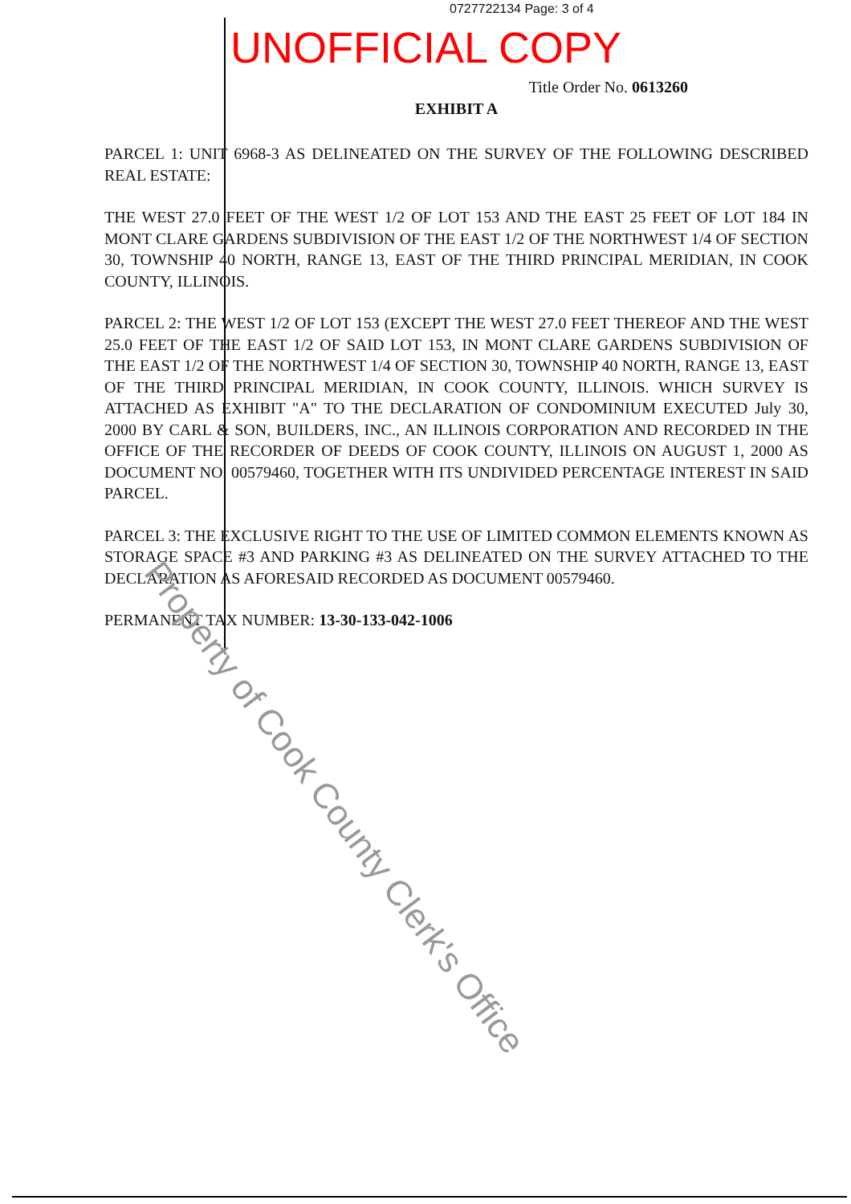0727722134 Page: 3 of 4
UNOFFICIAL COPY
Title Order No. 0613260
EXHIBIT A
PARCEL 1: UNIT 6968-3 AS DELINEATED ON THE SURVEY OF THE FOLLOWING DESCRIBED REAL ESTATE:
THE WEST 27.0 FEET OF THE WEST 1/2 OF LOT 153 AND THE EAST 25 FEET OF LOT 184 IN MONT CLARE GARDENS SUBDIVISION OF THE EAST 1/2 OF THE NORTHWEST 1/4 OF SECTION 30, TOWNSHIP 40 NORTH, RANGE 13, EAST OF THE THIRD PRINCIPAL MERIDIAN, IN COOK COUNTY, ILLINOIS.
PARCEL 2: THE WEST 1/2 OF LOT 153 (EXCEPT THE WEST 27.0 FEET THEREOF AND THE WEST 25.0 FEET OF THE EAST 1/2 OF SAID LOT 153, IN MONT CLARE GARDENS SUBDIVISION OF THE EAST 1/2 OF THE NORTHWEST 1/4 OF SECTION 30, TOWNSHIP 40 NORTH, RANGE 13, EAST OF THE THIRD PRINCIPAL MERIDIAN, IN COOK COUNTY, ILLINOIS. WHICH SURVEY IS ATTACHED AS EXHIBIT "A" TO THE DECLARATION OF CONDOMINIUM EXECUTED July 30, 2000 BY CARL & SON, BUILDERS, INC., AN ILLINOIS CORPORATION AND RECORDED IN THE OFFICE OF THE RECORDER OF DEEDS OF COOK COUNTY, ILLINOIS ON AUGUST 1, 2000 AS DOCUMENT NO. 00579460, TOGETHER WITH ITS UNDIVIDED PERCENTAGE INTEREST IN SAID PARCEL.
PARCEL 3: THE EXCLUSIVE RIGHT TO THE USE OF LIMITED COMMON ELEMENTS KNOWN AS STORAGE SPACE #3 AND PARKING #3 AS DELINEATED ON THE SURVEY ATTACHED TO THE DECLARATION AS AFORESAID RECORDED AS DOCUMENT 00579460.
PERMANENT TAX NUMBER: 13-30-133-042-1006
Property of Cook County Clerk's Office